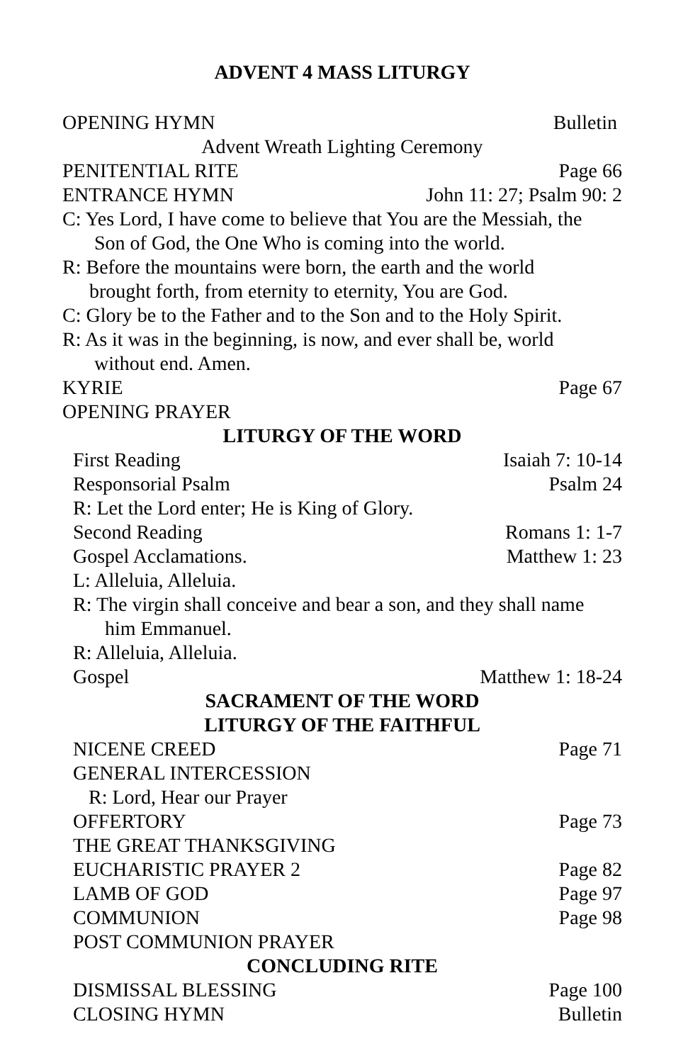ADVENT 4 MASS LITURGY
OPENING HYMN Bulletin
Advent Wreath Lighting Ceremony
PENITENTIAL RITE Page 66
ENTRANCE HYMN John 11: 27; Psalm 90: 2
C: Yes Lord, I have come to believe that You are the Messiah, the
Son of God, the One Who is coming into the world.
R: Before the mountains were born, the earth and the world
brought forth, from eternity to eternity, You are God.
C: Glory be to the Father and to the Son and to the Holy Spirit.
R: As it was in the beginning, is now, and ever shall be, world
without end. Amen.
KYRIE Page 67
OPENING PRAYER
LITURGY OF THE WORD
First Reading Isaiah 7: 10-14
Responsorial Psalm Psalm 24
R: Let the Lord enter; He is King of Glory.
Second Reading Romans 1: 1-7
Gospel Acclamations. Matthew 1: 23
L: Alleluia, Alleluia.
R: The virgin shall conceive and bear a son, and they shall name
him Emmanuel.
R: Alleluia, Alleluia.
Gospel Matthew 1: 18-24
SACRAMENT OF THE WORD
LITURGY OF THE FAITHFUL
NICENE CREED Page 71
GENERAL INTERCESSION
R: Lord, Hear our Prayer
OFFERTORY Page 73
THE GREAT THANKSGIVING
EUCHARISTIC PRAYER 2 Page 82
LAMB OF GOD Page 97
COMMUNION Page 98
POST COMMUNION PRAYER
CONCLUDING RITE
DISMISSAL BLESSING Page 100
CLOSING HYMN Bulletin